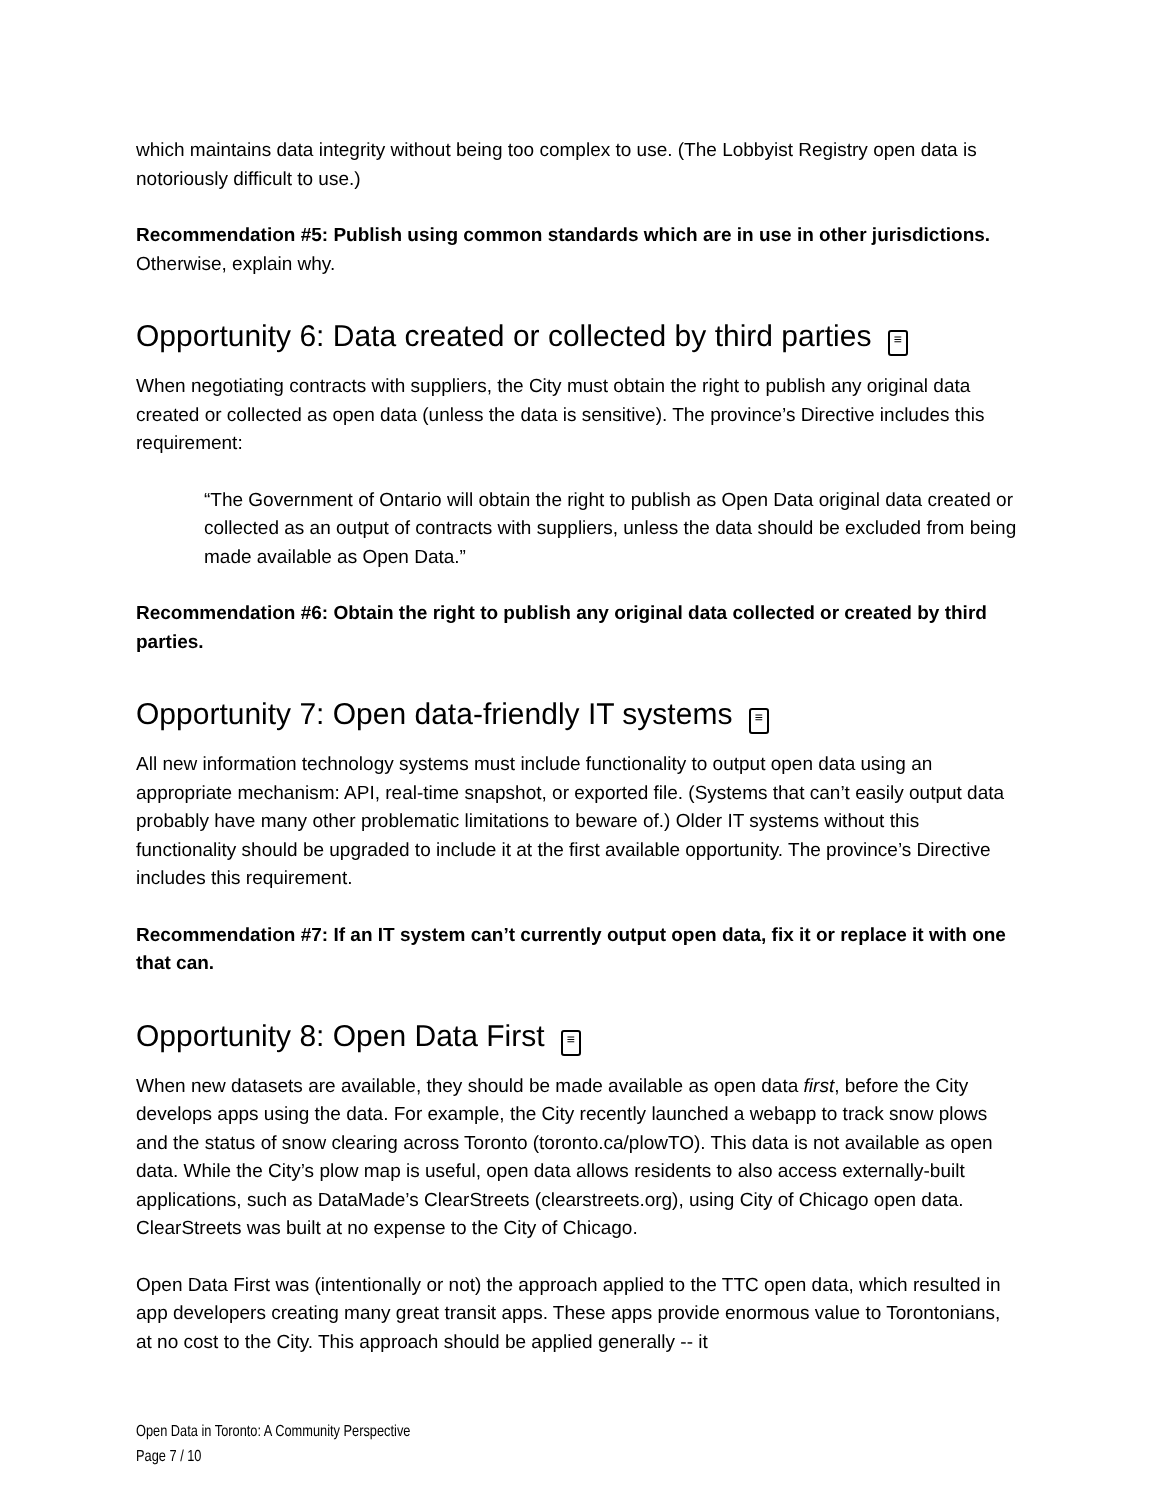which maintains data integrity without being too complex to use. (The Lobbyist Registry open data is notoriously difficult to use.)
Recommendation #5: Publish using common standards which are in use in other jurisdictions. Otherwise, explain why.
Opportunity 6: Data created or collected by third parties ≡
When negotiating contracts with suppliers, the City must obtain the right to publish any original data created or collected as open data (unless the data is sensitive). The province’s Directive includes this requirement:
“The Government of Ontario will obtain the right to publish as Open Data original data created or collected as an output of contracts with suppliers, unless the data should be excluded from being made available as Open Data.”
Recommendation #6: Obtain the right to publish any original data collected or created by third parties.
Opportunity 7: Open data-friendly IT systems ≡
All new information technology systems must include functionality to output open data using an appropriate mechanism: API, real-time snapshot, or exported file. (Systems that can’t easily output data probably have many other problematic limitations to beware of.) Older IT systems without this functionality should be upgraded to include it at the first available opportunity. The province’s Directive includes this requirement.
Recommendation #7: If an IT system can’t currently output open data, fix it or replace it with one that can.
Opportunity 8: Open Data First ≡
When new datasets are available, they should be made available as open data first, before the City develops apps using the data. For example, the City recently launched a webapp to track snow plows and the status of snow clearing across Toronto (toronto.ca/plowTO). This data is not available as open data. While the City’s plow map is useful, open data allows residents to also access externally-built applications, such as DataMade’s ClearStreets (clearstreets.org), using City of Chicago open data. ClearStreets was built at no expense to the City of Chicago.
Open Data First was (intentionally or not) the approach applied to the TTC open data, which resulted in app developers creating many great transit apps. These apps provide enormous value to Torontonians, at no cost to the City. This approach should be applied generally -- it
Open Data in Toronto: A Community Perspective
Page 7 / 10